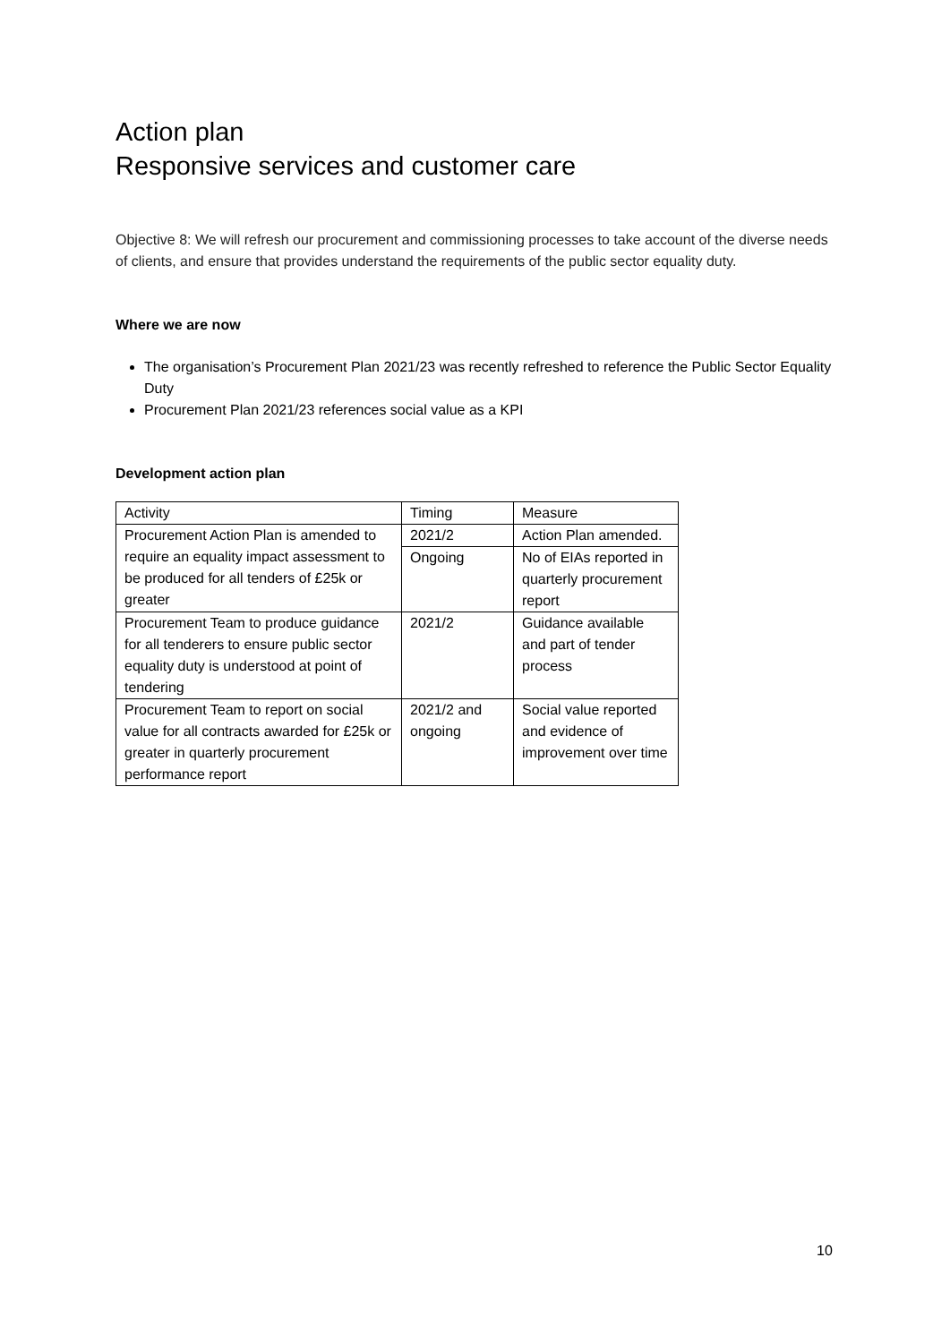Action plan
Responsive services and customer care
Objective 8: We will refresh our procurement and commissioning processes to take account of the diverse needs of clients, and ensure that provides understand the requirements of the public sector equality duty.
Where we are now
The organisation’s Procurement Plan 2021/23 was recently refreshed to reference the Public Sector Equality Duty
Procurement Plan 2021/23 references social value as a KPI
Development action plan
| Activity | Timing | Measure |
| Procurement Action Plan is amended to require an equality impact assessment to be produced for all tenders of £25k or greater | 2021/2 | Action Plan amended. |
| | Ongoing | No of EIAs reported in quarterly procurement report |
| Procurement Team to produce guidance for all tenderers to ensure public sector equality duty is understood at point of tendering | 2021/2 | Guidance available and part of tender process |
| Procurement Team to report on social value for all contracts awarded for £25k or greater in quarterly procurement performance report | 2021/2 and ongoing | Social value reported and evidence of improvement over time |
10